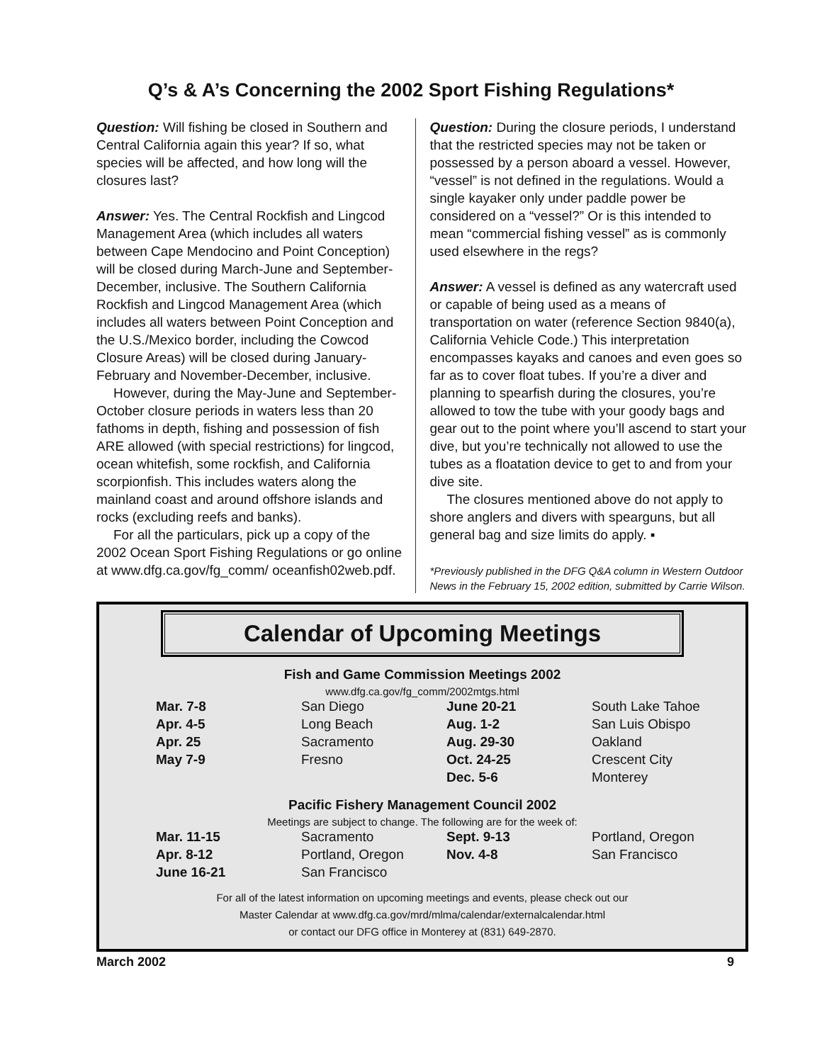Q’s & A’s Concerning the 2002 Sport Fishing Regulations*
Question: Will fishing be closed in Southern and Central California again this year? If so, what species will be affected, and how long will the closures last?
Answer: Yes. The Central Rockfish and Lingcod Management Area (which includes all waters between Cape Mendocino and Point Conception) will be closed during March-June and September-December, inclusive. The Southern California Rockfish and Lingcod Management Area (which includes all waters between Point Conception and the U.S./Mexico border, including the Cowcod Closure Areas) will be closed during January-February and November-December, inclusive.
However, during the May-June and September-October closure periods in waters less than 20 fathoms in depth, fishing and possession of fish ARE allowed (with special restrictions) for lingcod, ocean whitefish, some rockfish, and California scorpionfish. This includes waters along the mainland coast and around offshore islands and rocks (excluding reefs and banks).
For all the particulars, pick up a copy of the 2002 Ocean Sport Fishing Regulations or go online at www.dfg.ca.gov/fg_comm/ oceanfish02web.pdf.
Question: During the closure periods, I understand that the restricted species may not be taken or possessed by a person aboard a vessel. However, “vessel” is not defined in the regulations. Would a single kayaker only under paddle power be considered on a “vessel?” Or is this intended to mean “commercial fishing vessel” as is commonly used elsewhere in the regs?
Answer: A vessel is defined as any watercraft used or capable of being used as a means of transportation on water (reference Section 9840(a), California Vehicle Code.) This interpretation encompasses kayaks and canoes and even goes so far as to cover float tubes. If you’re a diver and planning to spearfish during the closures, you’re allowed to tow the tube with your goody bags and gear out to the point where you’ll ascend to start your dive, but you’re technically not allowed to use the tubes as a floatation device to get to and from your dive site.
The closures mentioned above do not apply to shore anglers and divers with spearguns, but all general bag and size limits do apply. ▪
*Previously published in the DFG Q&A column in Western Outdoor News in the February 15, 2002 edition, submitted by Carrie Wilson.
Calendar of Upcoming Meetings
Fish and Game Commission Meetings 2002
www.dfg.ca.gov/fg_comm/2002mtgs.html
| Mar. 7-8 | San Diego | June 20-21 | South Lake Tahoe |
| Apr. 4-5 | Long Beach | Aug. 1-2 | San Luis Obispo |
| Apr. 25 | Sacramento | Aug. 29-30 | Oakland |
| May 7-9 | Fresno | Oct. 24-25 | Crescent City |
| | | Dec. 5-6 | Monterey |
Pacific Fishery Management Council 2002
Meetings are subject to change. The following are for the week of:
| Mar. 11-15 | Sacramento | Sept. 9-13 | Portland, Oregon |
| Apr. 8-12 | Portland, Oregon | Nov. 4-8 | San Francisco |
| June 16-21 | San Francisco | | |
For all of the latest information on upcoming meetings and events, please check out our
Master Calendar at www.dfg.ca.gov/mrd/mlma/calendar/externalcalendar.html
or contact our DFG office in Monterey at (831) 649-2870.
March 2002 9